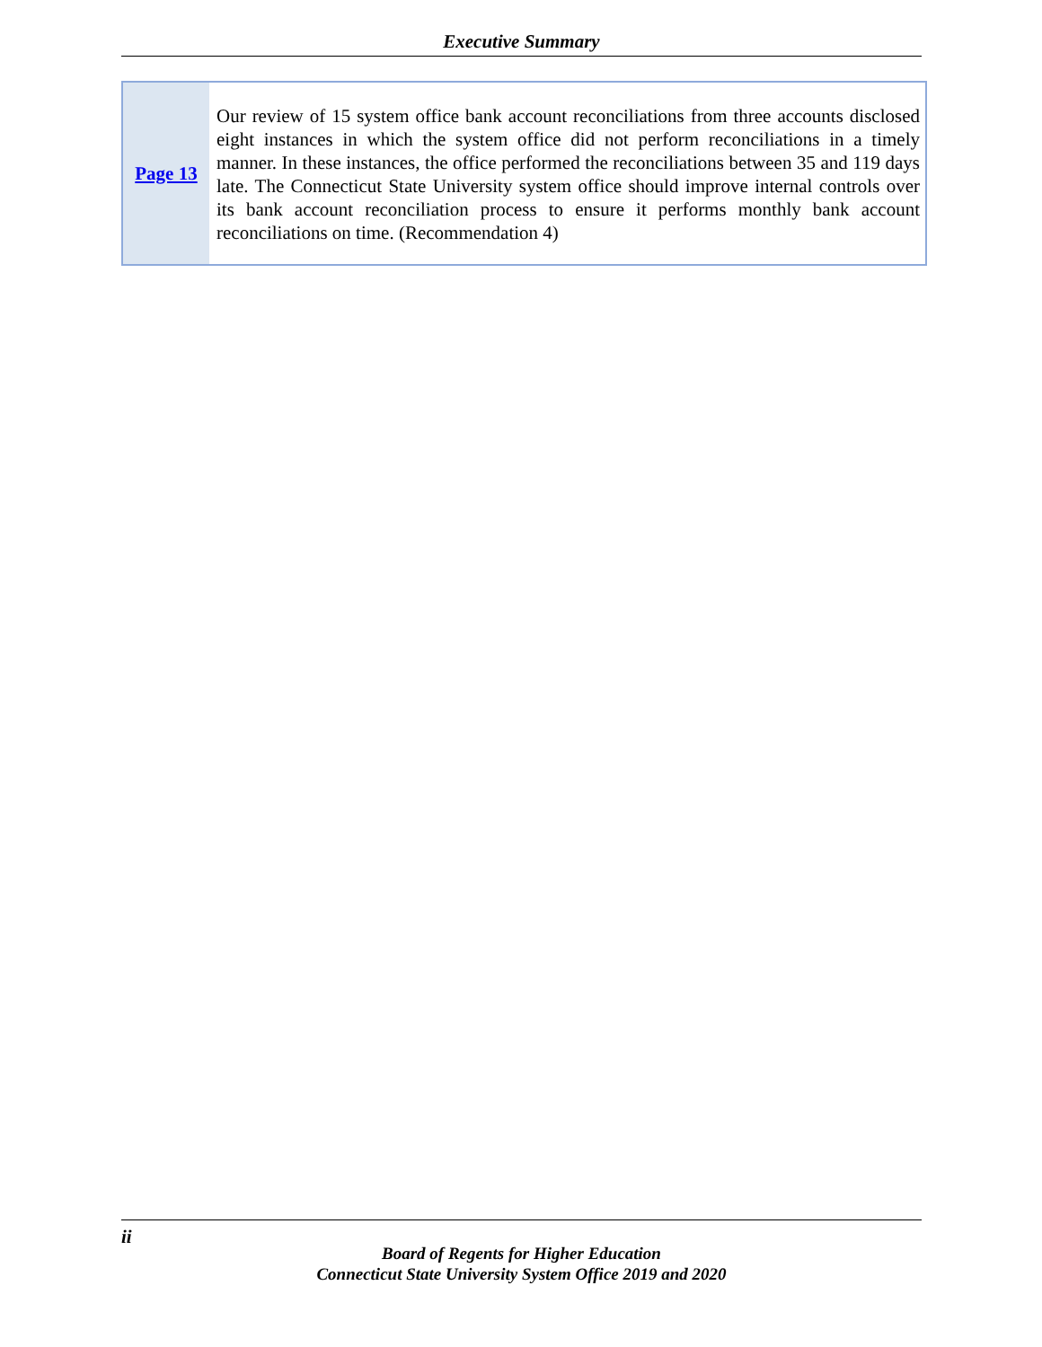Executive Summary
| Page 13 | Our review of 15 system office bank account reconciliations from three accounts disclosed eight instances in which the system office did not perform reconciliations in a timely manner. In these instances, the office performed the reconciliations between 35 and 119 days late. The Connecticut State University system office should improve internal controls over its bank account reconciliation process to ensure it performs monthly bank account reconciliations on time. (Recommendation 4) |
ii
Board of Regents for Higher Education
Connecticut State University System Office 2019 and 2020